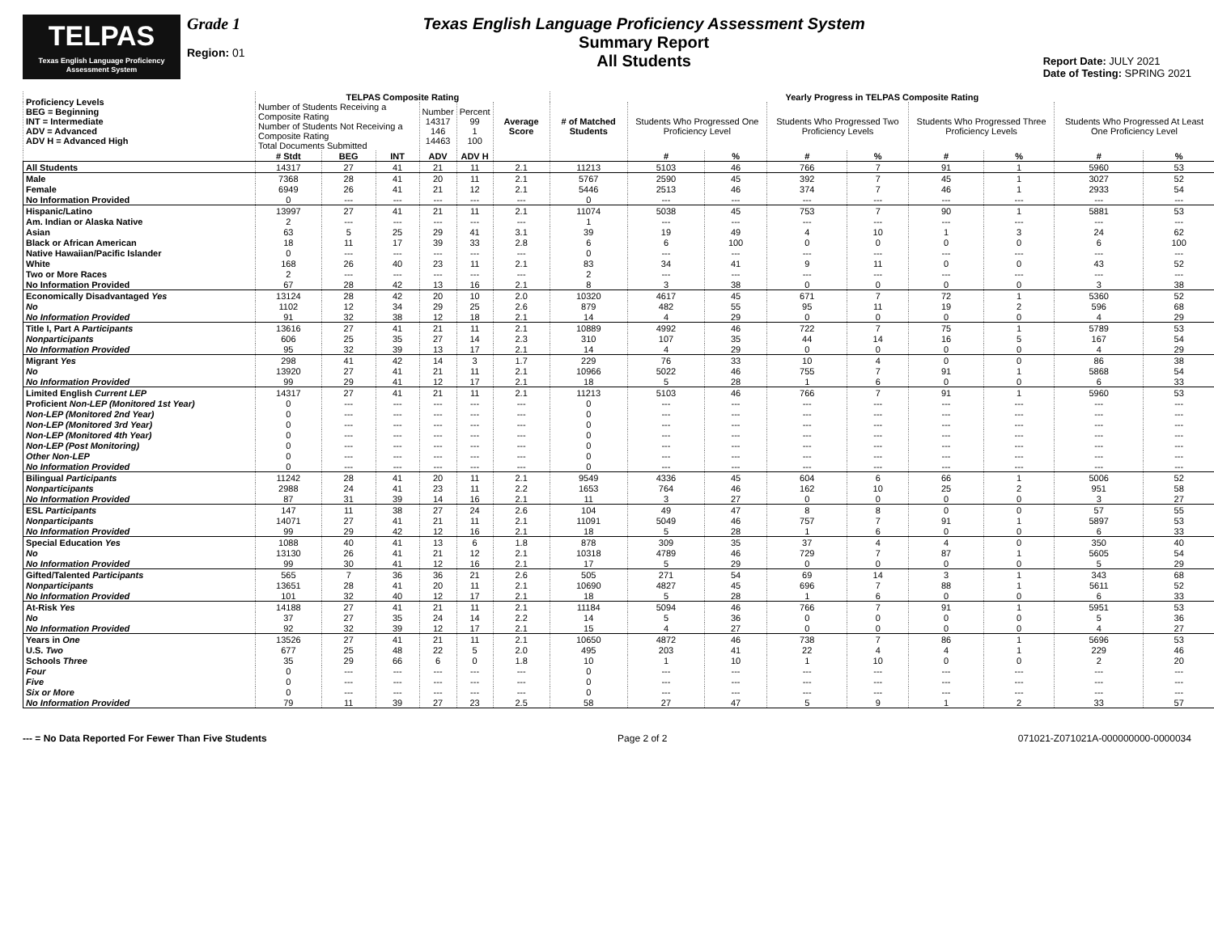TELPAS
Texas English Language Proficiency Assessment System
Grade 1
Region: 01
Texas English Language Proficiency Assessment System
Summary Report
All Students
Report Date: JULY 2021
Date of Testing: SPRING 2021
| Proficiency Levels BEG = Beginning INT = Intermediate ADV = Advanced ADV H = Advanced High | TELPAS Composite Rating | | | | | | Yearly Progress in TELPAS Composite Rating | | | | | | | | |
| --- | --- | --- | --- | --- | --- | --- | --- | --- | --- | --- | --- | --- | --- | --- | --- |
| | Number of Students Receiving a Composite Rating Number of Students Not Receiving a Composite Rating Total Documents Submitted | | | Number 14317 146 14463 | Percent 99 1 100 | Average Score | # of Matched Students | Students Who Progressed One Proficiency Level | | Students Who Progressed Two Proficiency Levels | | Students Who Progressed Three Proficiency Levels | | Students Who Progressed At Least One Proficiency Level | |
| | # Stdt | BEG | INT | ADV | ADV H | | | # | % | # | % | # | % | # | % |
| All Students | 14317 | 27 | 41 | 21 | 11 | 2.1 | 11213 | 5103 | 46 | 766 | 7 | 91 | 1 | 5960 | 53 |
| Male | 7368 | 28 | 41 | 20 | 11 | 2.1 | 5767 | 2590 | 45 | 392 | 7 | 45 | 1 | 3027 | 52 |
| Female | 6949 | 26 | 41 | 21 | 12 | 2.1 | 5446 | 2513 | 46 | 374 | 7 | 46 | 1 | 2933 | 54 |
| No Information Provided | 0 | --- | --- | --- | --- | --- | 0 | --- | --- | --- | --- | --- | --- | --- | --- |
| Hispanic/Latino | 13997 | 27 | 41 | 21 | 11 | 2.1 | 11074 | 5038 | 45 | 753 | 7 | 90 | 1 | 5881 | 53 |
| Am. Indian or Alaska Native | 2 | --- | --- | --- | --- | --- | 1 | --- | --- | --- | --- | --- | --- | --- | --- |
| Asian | 63 | 5 | 25 | 29 | 41 | 3.1 | 39 | 19 | 49 | 4 | 10 | 1 | 3 | 24 | 62 |
| Black or African American | 18 | 11 | 17 | 39 | 33 | 2.8 | 6 | 6 | 100 | 0 | 0 | 0 | 0 | 6 | 100 |
| Native Hawaiian/Pacific Islander | 0 | --- | --- | --- | --- | --- | 0 | --- | --- | --- | --- | --- | --- | --- | --- |
| White | 168 | 26 | 40 | 23 | 11 | 2.1 | 83 | 34 | 41 | 9 | 11 | 0 | 0 | 43 | 52 |
| Two or More Races | 2 | --- | --- | --- | --- | --- | 2 | --- | --- | --- | --- | --- | --- | --- | --- |
| No Information Provided | 67 | 28 | 42 | 13 | 16 | 2.1 | 8 | 3 | 38 | 0 | 0 | 0 | 0 | 3 | 38 |
| Economically Disadvantaged Yes | 13124 | 28 | 42 | 20 | 10 | 2.0 | 10320 | 4617 | 45 | 671 | 7 | 72 | 1 | 5360 | 52 |
| No | 1102 | 12 | 34 | 29 | 25 | 2.6 | 879 | 482 | 55 | 95 | 11 | 19 | 2 | 596 | 68 |
| No Information Provided | 91 | 32 | 38 | 12 | 18 | 2.1 | 14 | 4 | 29 | 0 | 0 | 0 | 0 | 4 | 29 |
| Title I, Part A Participants | 13616 | 27 | 41 | 21 | 11 | 2.1 | 10889 | 4992 | 46 | 722 | 7 | 75 | 1 | 5789 | 53 |
| Nonparticipants | 606 | 25 | 35 | 27 | 14 | 2.3 | 310 | 107 | 35 | 44 | 14 | 16 | 5 | 167 | 54 |
| No Information Provided | 95 | 32 | 39 | 13 | 17 | 2.1 | 14 | 4 | 29 | 0 | 0 | 0 | 0 | 4 | 29 |
| Migrant Yes | 298 | 41 | 42 | 14 | 3 | 1.7 | 229 | 76 | 33 | 10 | 4 | 0 | 0 | 86 | 38 |
| No | 13920 | 27 | 41 | 21 | 11 | 2.1 | 10966 | 5022 | 46 | 755 | 7 | 91 | 1 | 5868 | 54 |
| No Information Provided | 99 | 29 | 41 | 12 | 17 | 2.1 | 18 | 5 | 28 | 1 | 6 | 0 | 0 | 6 | 33 |
| Limited English Current LEP | 14317 | 27 | 41 | 21 | 11 | 2.1 | 11213 | 5103 | 46 | 766 | 7 | 91 | 1 | 5960 | 53 |
| Proficient Non-LEP (Monitored 1st Year) | 0 | --- | --- | --- | --- | --- | 0 | --- | --- | --- | --- | --- | --- | --- | --- |
| Non-LEP (Monitored 2nd Year) | 0 | --- | --- | --- | --- | --- | 0 | --- | --- | --- | --- | --- | --- | --- | --- |
| Non-LEP (Monitored 3rd Year) | 0 | --- | --- | --- | --- | --- | 0 | --- | --- | --- | --- | --- | --- | --- | --- |
| Non-LEP (Monitored 4th Year) | 0 | --- | --- | --- | --- | --- | 0 | --- | --- | --- | --- | --- | --- | --- | --- |
| Non-LEP (Post Monitoring) | 0 | --- | --- | --- | --- | --- | 0 | --- | --- | --- | --- | --- | --- | --- | --- |
| Other Non-LEP | 0 | --- | --- | --- | --- | --- | 0 | --- | --- | --- | --- | --- | --- | --- | --- |
| No Information Provided | 0 | --- | --- | --- | --- | --- | 0 | --- | --- | --- | --- | --- | --- | --- | --- |
| Bilingual Participants | 11242 | 28 | 41 | 20 | 11 | 2.1 | 9549 | 4336 | 45 | 604 | 6 | 66 | 1 | 5006 | 52 |
| Nonparticipants | 2988 | 24 | 41 | 23 | 11 | 2.2 | 1653 | 764 | 46 | 162 | 10 | 25 | 2 | 951 | 58 |
| No Information Provided | 87 | 31 | 39 | 14 | 16 | 2.1 | 11 | 3 | 27 | 0 | 0 | 0 | 0 | 3 | 27 |
| ESL Participants | 147 | 11 | 38 | 27 | 24 | 2.6 | 104 | 49 | 47 | 8 | 8 | 0 | 0 | 57 | 55 |
| Nonparticipants | 14071 | 27 | 41 | 21 | 11 | 2.1 | 11091 | 5049 | 46 | 757 | 7 | 91 | 1 | 5897 | 53 |
| No Information Provided | 99 | 29 | 42 | 12 | 16 | 2.1 | 18 | 5 | 28 | 1 | 6 | 0 | 0 | 6 | 33 |
| Special Education Yes | 1088 | 40 | 41 | 13 | 6 | 1.8 | 878 | 309 | 35 | 37 | 4 | 4 | 0 | 350 | 40 |
| No | 13130 | 26 | 41 | 21 | 12 | 2.1 | 10318 | 4789 | 46 | 729 | 7 | 87 | 1 | 5605 | 54 |
| No Information Provided | 99 | 30 | 41 | 12 | 16 | 2.1 | 17 | 5 | 29 | 0 | 0 | 0 | 0 | 5 | 29 |
| Gifted/Talented Participants | 565 | 7 | 36 | 36 | 21 | 2.6 | 505 | 271 | 54 | 69 | 14 | 3 | 1 | 343 | 68 |
| Nonparticipants | 13651 | 28 | 41 | 20 | 11 | 2.1 | 10690 | 4827 | 45 | 696 | 7 | 88 | 1 | 5611 | 52 |
| No Information Provided | 101 | 32 | 40 | 12 | 17 | 2.1 | 18 | 5 | 28 | 1 | 6 | 0 | 0 | 6 | 33 |
| At-Risk Yes | 14188 | 27 | 41 | 21 | 11 | 2.1 | 11184 | 5094 | 46 | 766 | 7 | 91 | 1 | 5951 | 53 |
| No | 37 | 27 | 35 | 24 | 14 | 2.2 | 14 | 5 | 36 | 0 | 0 | 0 | 0 | 5 | 36 |
| No Information Provided | 92 | 32 | 39 | 12 | 17 | 2.1 | 15 | 4 | 27 | 0 | 0 | 0 | 0 | 4 | 27 |
| Years in One | 13526 | 27 | 41 | 21 | 11 | 2.1 | 10650 | 4872 | 46 | 738 | 7 | 86 | 1 | 5696 | 53 |
| U.S. Two | 677 | 25 | 48 | 22 | 5 | 2.0 | 495 | 203 | 41 | 22 | 4 | 4 | 1 | 229 | 46 |
| Schools Three | 35 | 29 | 66 | 6 | 0 | 1.8 | 10 | 1 | 10 | 1 | 10 | 0 | 0 | 2 | 20 |
| Four | 0 | --- | --- | --- | --- | --- | 0 | --- | --- | --- | --- | --- | --- | --- | --- |
| Five | 0 | --- | --- | --- | --- | --- | 0 | --- | --- | --- | --- | --- | --- | --- | --- |
| Six or More | 0 | --- | --- | --- | --- | --- | 0 | --- | --- | --- | --- | --- | --- | --- | --- |
| No Information Provided | 79 | 11 | 39 | 27 | 23 | 2.5 | 58 | 27 | 47 | 5 | 9 | 1 | 2 | 33 | 57 |
--- = No Data Reported For Fewer Than Five Students Page 2 of 2 071021-Z071021A-000000000-0000034